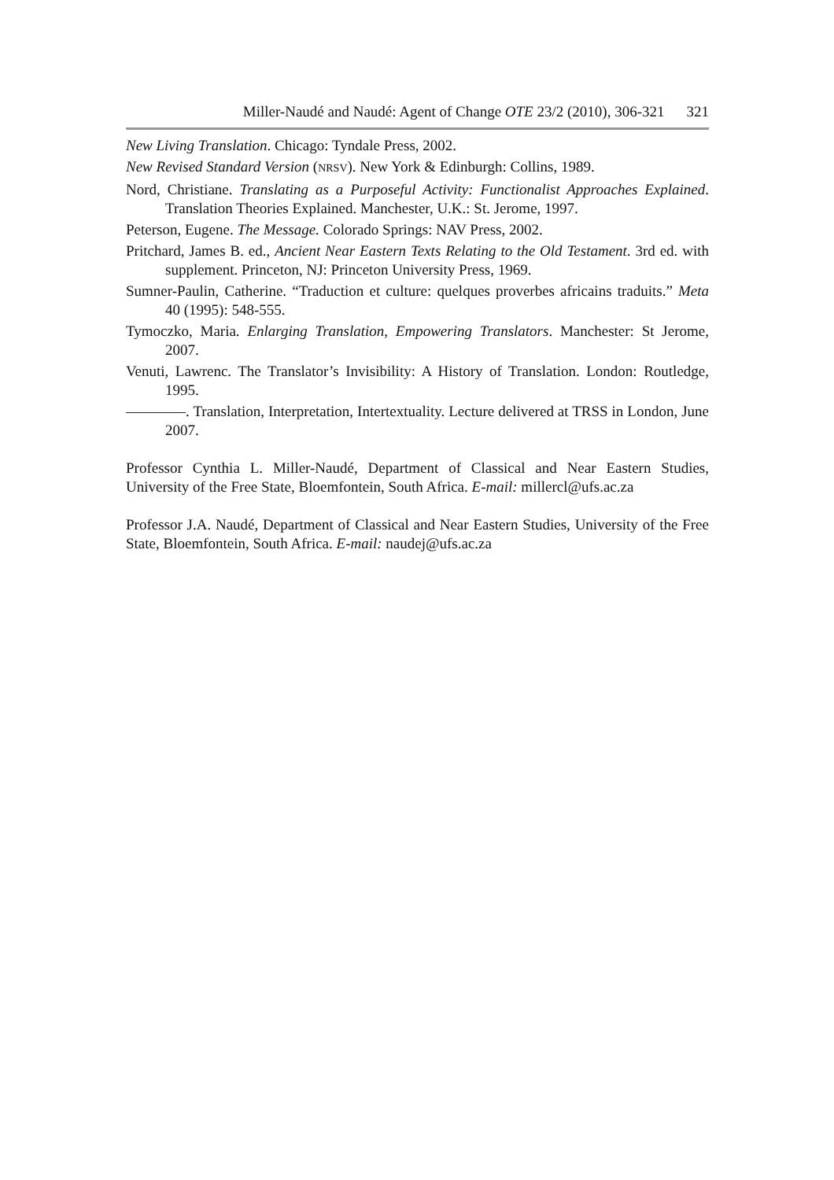Miller-Naudé and Naudé: Agent of Change OTE 23/2 (2010), 306-321 321
New Living Translation. Chicago: Tyndale Press, 2002.
New Revised Standard Version (NRSV). New York & Edinburgh: Collins, 1989.
Nord, Christiane. Translating as a Purposeful Activity: Functionalist Approaches Explained. Translation Theories Explained. Manchester, U.K.: St. Jerome, 1997.
Peterson, Eugene. The Message. Colorado Springs: NAV Press, 2002.
Pritchard, James B. ed., Ancient Near Eastern Texts Relating to the Old Testament. 3rd ed. with supplement. Princeton, NJ: Princeton University Press, 1969.
Sumner-Paulin, Catherine. “Traduction et culture: quelques proverbes africains traduits.” Meta 40 (1995): 548-555.
Tymoczko, Maria. Enlarging Translation, Empowering Translators. Manchester: St Jerome, 2007.
Venuti, Lawrenc. The Translator’s Invisibility: A History of Translation. London: Routledge, 1995.
————. Translation, Interpretation, Intertextuality. Lecture delivered at TRSS in London, June 2007.
Professor Cynthia L. Miller-Naudé, Department of Classical and Near Eastern Studies, University of the Free State, Bloemfontein, South Africa. E-mail: millercl@ufs.ac.za
Professor J.A. Naudé, Department of Classical and Near Eastern Studies, University of the Free State, Bloemfontein, South Africa. E-mail: naudej@ufs.ac.za